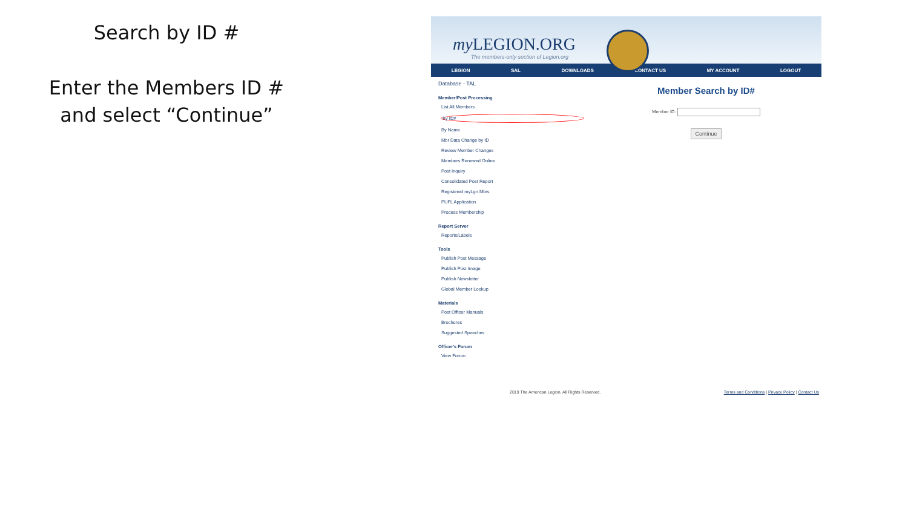Search by ID #
Enter the Members ID #
and select “Continue”
my LEGION.ORG
The members-only section of Legion.org
LEGION SAL DOWNLOADS CONTACT US MY ACCOUNT LOGOUT
Database - TAL
Member/Post Processing
List All Members
By ID#
By Name
Mbr Data Change by ID
Review Member Changes
Members Renewed Online
Post Inquiry
Consolidated Post Report
Registered myLgn Mbrs
PUFL Application
Process Membership
Report Server
Reports/Labels
Tools
Publish Post Message
Publish Post Image
Publish Newsletter
Global Member Lookup
Materials
Post Officer Manuals
Brochures
Suggested Speeches
Officer's Forum
View Forum
Member Search by ID#
Member ID:
Continue
2019 The American Legion. All Rights Reserved. Terms and Conditions | Privacy Policy | Contact Us